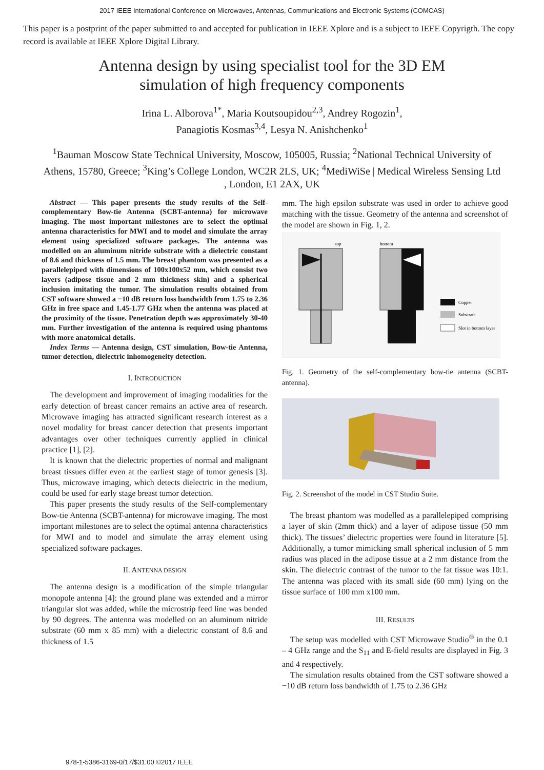2017 IEEE International Conference on Microwaves, Antennas, Communications and Electronic Systems (COMCAS)
This paper is a postprint of the paper submitted to and accepted for publication in IEEE Xplore and is a subject to IEEE Copyrigth. The copy record is available at IEEE Xplore Digital Library.
Antenna design by using specialist tool for the 3D EM
simulation of high frequency components
Irina L. Alborova<sup>1*</sup>, Maria Koutsoupidou<sup>2,3</sup>, Andrey Rogozin<sup>1</sup>,
Panagiotis Kosmas<sup>3,4</sup>, Lesya N. Anishchenko<sup>1</sup>
<sup>1</sup> Bauman Moscow State Technical University, Moscow, 105005, Russia; <sup>2</sup>National Technical University of Athens, 15780, Greece; <sup>3</sup>King’s College London, WC2R 2LS, UK; <sup>4</sup>MediWiSe | Medical Wireless Sensing Ltd , London, E1 2AX, UK
Abstract — This paper presents the study results of the Self-complementary Bow-tie Antenna (SCBT-antenna) for microwave imaging. The most important milestones are to select the optimal antenna characteristics for MWI and to model and simulate the array element using specialized software packages. The antenna was modelled on an aluminum nitride substrate with a dielectric constant of 8.6 and thickness of 1.5 mm. The breast phantom was presented as a parallelepiped with dimensions of 100x100x52 mm, which consist two layers (adipose tissue and 2 mm thickness skin) and a spherical inclusion imitating the tumor. The simulation results obtained from CST software showed a −10 dB return loss bandwidth from 1.75 to 2.36 GHz in free space and 1.45-1.77 GHz when the antenna was placed at the proximity of the tissue. Penetration depth was approximately 30-40 mm. Further investigation of the antenna is required using phantoms with more anatomical details.
Index Terms — Antenna design, CST simulation, Bow-tie Antenna, tumor detection, dielectric inhomogeneity detection.
I. INTRODUCTION
The development and improvement of imaging modalities for the early detection of breast cancer remains an active area of research. Microwave imaging has attracted significant research interest as a novel modality for breast cancer detection that presents important advantages over other techniques currently applied in clinical practice [1], [2].
It is known that the dielectric properties of normal and malignant breast tissues differ even at the earliest stage of tumor genesis [3]. Thus, microwave imaging, which detects dielectric in the medium, could be used for early stage breast tumor detection.
This paper presents the study results of the Self-complementary Bow-tie Antenna (SCBT-antenna) for microwave imaging. The most important milestones are to select the optimal antenna characteristics for MWI and to model and simulate the array element using specialized software packages.
II. ANTENNA DESIGN
The antenna design is a modification of the simple triangular monopole antenna [4]: the ground plane was extended and a mirror triangular slot was added, while the microstrip feed line was bended by 90 degrees. The antenna was modelled on an aluminum nitride substrate (60 mm x 85 mm) with a dielectric constant of 8.6 and thickness of 1.5
mm. The high epsilon substrate was used in order to achieve good matching with the tissue. Geometry of the antenna and screenshot of the model are shown in Fig. 1, 2.
top
bottom
Copper
Substrate
Slot in bottom layer
Fig. 1. Geometry of the self-complementary bow-tie antenna (SCBT-antenna).
Fig. 2. Screenshot of the model in CST Studio Suite.
The breast phantom was modelled as a parallelepiped comprising a layer of skin (2mm thick) and a layer of adipose tissue (50 mm thick). The tissues’ dielectric properties were found in literature [5]. Additionally, a tumor mimicking small spherical inclusion of 5 mm radius was placed in the adipose tissue at a 2 mm distance from the skin. The dielectric contrast of the tumor to the fat tissue was 10:1. The antenna was placed with its small side (60 mm) lying on the tissue surface of 100 mm x100 mm.
III. RESULTS
The setup was modelled with CST Microwave Studio<sup>®</sup> in the 0.1 – 4 GHz range and the S<sub>11</sub> and E-field results are displayed in Fig. 3 and 4 respectively.
The simulation results obtained from the CST software showed a −10 dB return loss bandwidth of 1.75 to 2.36 GHz
978-1-5386-3169-0/17/$31.00 ©2017 IEEE